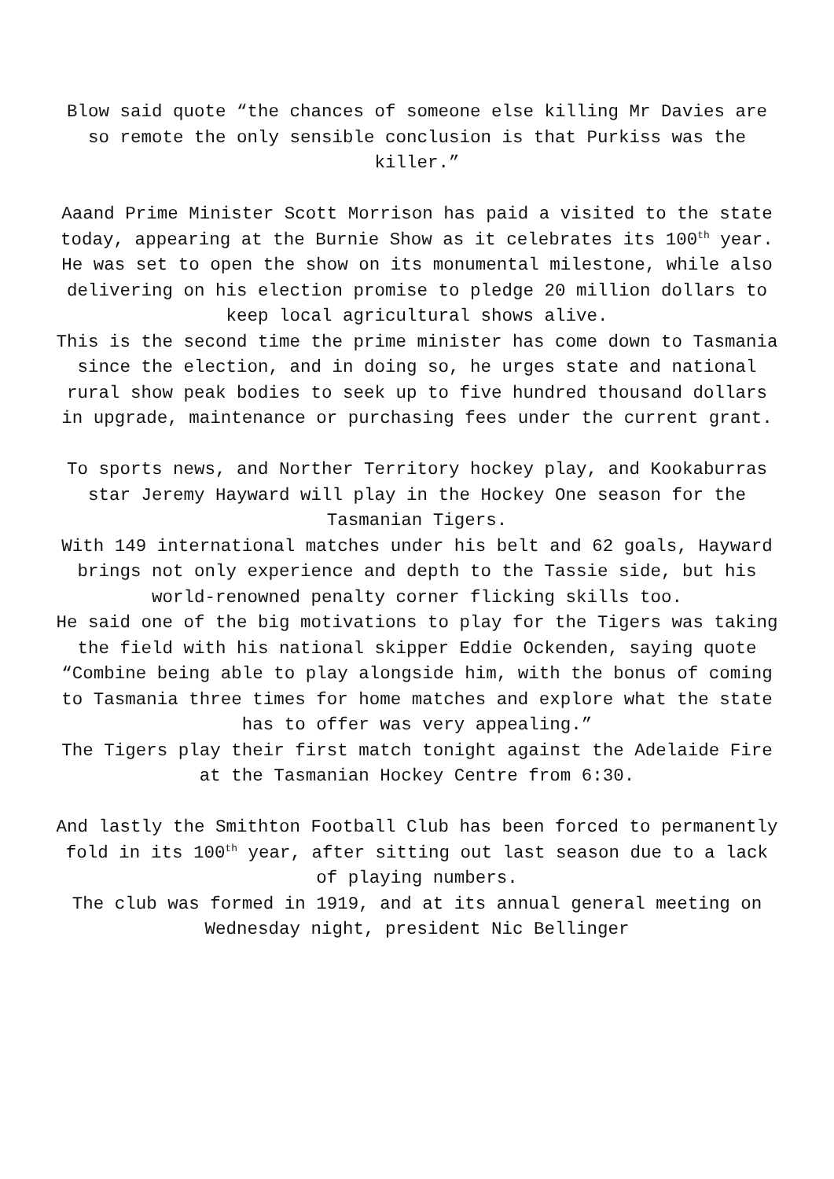Blow said quote “the chances of someone else killing Mr Davies are so remote the only sensible conclusion is that Purkiss was the killer.”
Aaand Prime Minister Scott Morrison has paid a visited to the state today, appearing at the Burnie Show as it celebrates its 100<sup>th</sup> year.
He was set to open the show on its monumental milestone, while also delivering on his election promise to pledge 20 million dollars to keep local agricultural shows alive.
This is the second time the prime minister has come down to Tasmania since the election, and in doing so, he urges state and national rural show peak bodies to seek up to five hundred thousand dollars in upgrade, maintenance or purchasing fees under the current grant.
To sports news, and Norther Territory hockey play, and Kookaburras star Jeremy Hayward will play in the Hockey One season for the Tasmanian Tigers.
With 149 international matches under his belt and 62 goals, Hayward brings not only experience and depth to the Tassie side, but his world-renowned penalty corner flicking skills too.
He said one of the big motivations to play for the Tigers was taking the field with his national skipper Eddie Ockenden, saying quote “Combine being able to play alongside him, with the bonus of coming to Tasmania three times for home matches and explore what the state has to offer was very appealing.”
The Tigers play their first match tonight against the Adelaide Fire at the Tasmanian Hockey Centre from 6:30.
And lastly the Smithton Football Club has been forced to permanently fold in its 100<sup>th</sup> year, after sitting out last season due to a lack of playing numbers.
The club was formed in 1919, and at its annual general meeting on Wednesday night, president Nic Bellinger